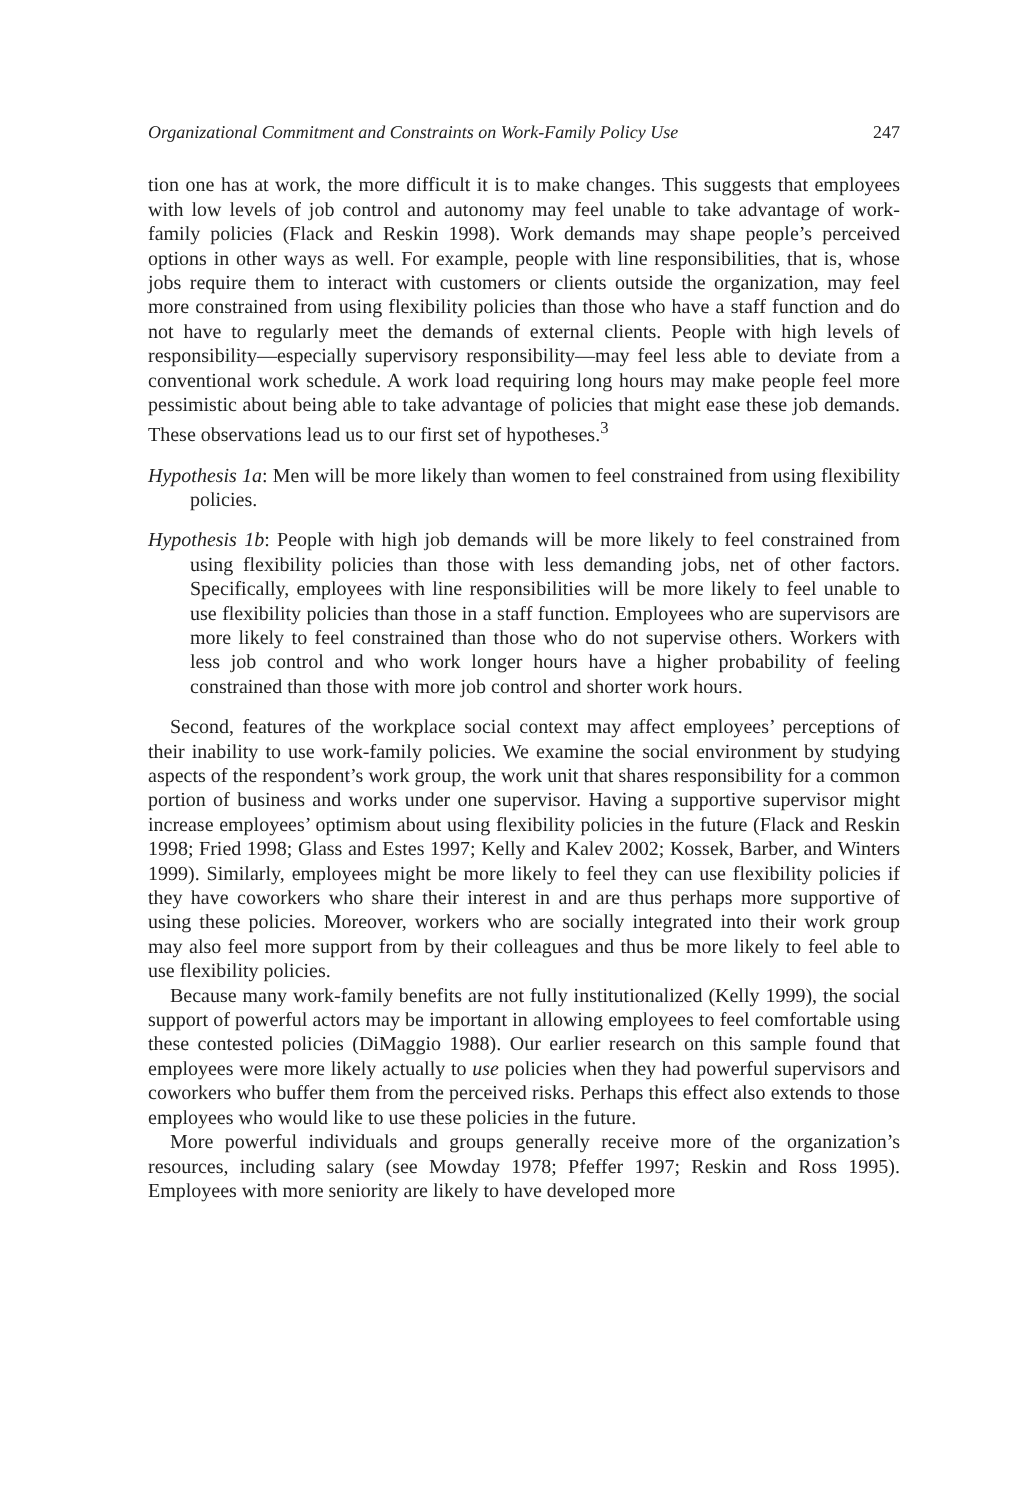Organizational Commitment and Constraints on Work-Family Policy Use 247
tion one has at work, the more difficult it is to make changes. This suggests that employees with low levels of job control and autonomy may feel unable to take advantage of work-family policies (Flack and Reskin 1998). Work demands may shape people’s perceived options in other ways as well. For example, people with line responsibilities, that is, whose jobs require them to interact with customers or clients outside the organization, may feel more constrained from using flexibility policies than those who have a staff function and do not have to regularly meet the demands of external clients. People with high levels of responsibility—especially supervisory responsibility—may feel less able to deviate from a conventional work schedule. A work load requiring long hours may make people feel more pessimistic about being able to take advantage of policies that might ease these job demands. These observations lead us to our first set of hypotheses.<sup>3</sup>
Hypothesis 1a: Men will be more likely than women to feel constrained from using flexibility policies.
Hypothesis 1b: People with high job demands will be more likely to feel constrained from using flexibility policies than those with less demanding jobs, net of other factors. Specifically, employees with line responsibilities will be more likely to feel unable to use flexibility policies than those in a staff function. Employees who are supervisors are more likely to feel constrained than those who do not supervise others. Workers with less job control and who work longer hours have a higher probability of feeling constrained than those with more job control and shorter work hours.
Second, features of the workplace social context may affect employees’ perceptions of their inability to use work-family policies. We examine the social environment by studying aspects of the respondent’s work group, the work unit that shares responsibility for a common portion of business and works under one supervisor. Having a supportive supervisor might increase employees’ optimism about using flexibility policies in the future (Flack and Reskin 1998; Fried 1998; Glass and Estes 1997; Kelly and Kalev 2002; Kossek, Barber, and Winters 1999). Similarly, employees might be more likely to feel they can use flexibility policies if they have coworkers who share their interest in and are thus perhaps more supportive of using these policies. Moreover, workers who are socially integrated into their work group may also feel more support from by their colleagues and thus be more likely to feel able to use flexibility policies.
Because many work-family benefits are not fully institutionalized (Kelly 1999), the social support of powerful actors may be important in allowing employees to feel comfortable using these contested policies (DiMaggio 1988). Our earlier research on this sample found that employees were more likely actually to use policies when they had powerful supervisors and coworkers who buffer them from the perceived risks. Perhaps this effect also extends to those employees who would like to use these policies in the future.
More powerful individuals and groups generally receive more of the organization’s resources, including salary (see Mowday 1978; Pfeffer 1997; Reskin and Ross 1995). Employees with more seniority are likely to have developed more